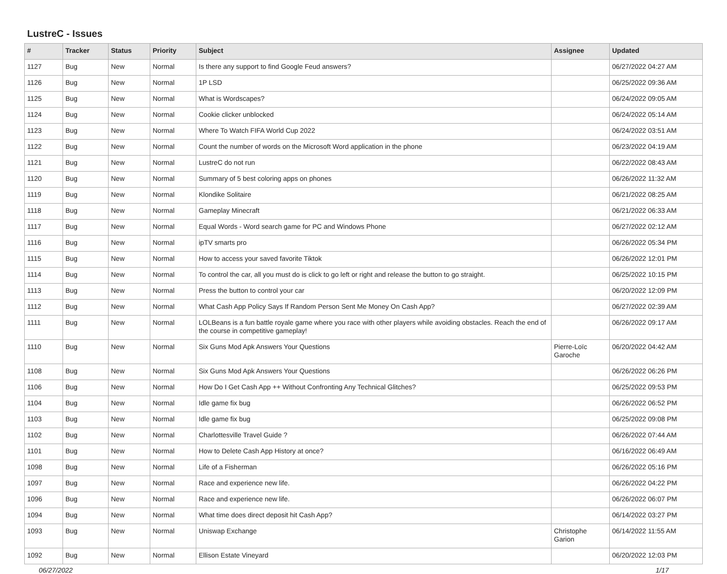LustreC - Issues
| # | Tracker | Status | Priority | Subject | Assignee | Updated |
| --- | --- | --- | --- | --- | --- | --- |
| 1127 | Bug | New | Normal | Is there any support to find Google Feud answers? | | 06/27/2022 04:27 AM |
| 1126 | Bug | New | Normal | 1P LSD | | 06/25/2022 09:36 AM |
| 1125 | Bug | New | Normal | What is Wordscapes? | | 06/24/2022 09:05 AM |
| 1124 | Bug | New | Normal | Cookie clicker unblocked | | 06/24/2022 05:14 AM |
| 1123 | Bug | New | Normal | Where To Watch FIFA World Cup 2022 | | 06/24/2022 03:51 AM |
| 1122 | Bug | New | Normal | Count the number of words on the Microsoft Word application in the phone | | 06/23/2022 04:19 AM |
| 1121 | Bug | New | Normal | LustreC do not run | | 06/22/2022 08:43 AM |
| 1120 | Bug | New | Normal | Summary of 5 best coloring apps on phones | | 06/26/2022 11:32 AM |
| 1119 | Bug | New | Normal | Klondike Solitaire | | 06/21/2022 08:25 AM |
| 1118 | Bug | New | Normal | Gameplay Minecraft | | 06/21/2022 06:33 AM |
| 1117 | Bug | New | Normal | Equal Words - Word search game for PC and Windows Phone | | 06/27/2022 02:12 AM |
| 1116 | Bug | New | Normal | ipTV smarts pro | | 06/26/2022 05:34 PM |
| 1115 | Bug | New | Normal | How to access your saved favorite Tiktok | | 06/26/2022 12:01 PM |
| 1114 | Bug | New | Normal | To control the car, all you must do is click to go left or right and release the button to go straight. | | 06/25/2022 10:15 PM |
| 1113 | Bug | New | Normal | Press the button to control your car | | 06/20/2022 12:09 PM |
| 1112 | Bug | New | Normal | What Cash App Policy Says If Random Person Sent Me Money On Cash App? | | 06/27/2022 02:39 AM |
| 1111 | Bug | New | Normal | LOLBeans is a fun battle royale game where you race with other players while avoiding obstacles. Reach the end of the course in competitive gameplay! | | 06/26/2022 09:17 AM |
| 1110 | Bug | New | Normal | Six Guns Mod Apk Answers Your Questions | Pierre-Loïc Garoche | 06/20/2022 04:42 AM |
| 1108 | Bug | New | Normal | Six Guns Mod Apk Answers Your Questions | | 06/26/2022 06:26 PM |
| 1106 | Bug | New | Normal | How Do I Get Cash App ++ Without Confronting Any Technical Glitches? | | 06/25/2022 09:53 PM |
| 1104 | Bug | New | Normal | Idle game fix bug | | 06/26/2022 06:52 PM |
| 1103 | Bug | New | Normal | Idle game fix bug | | 06/25/2022 09:08 PM |
| 1102 | Bug | New | Normal | Charlottesville Travel Guide ? | | 06/26/2022 07:44 AM |
| 1101 | Bug | New | Normal | How to Delete Cash App History at once? | | 06/16/2022 06:49 AM |
| 1098 | Bug | New | Normal | Life of a Fisherman | | 06/26/2022 05:16 PM |
| 1097 | Bug | New | Normal | Race and experience new life. | | 06/26/2022 04:22 PM |
| 1096 | Bug | New | Normal | Race and experience new life. | | 06/26/2022 06:07 PM |
| 1094 | Bug | New | Normal | What time does direct deposit hit Cash App? | | 06/14/2022 03:27 PM |
| 1093 | Bug | New | Normal | Uniswap Exchange | Christophe Garion | 06/14/2022 11:55 AM |
| 1092 | Bug | New | Normal | Ellison Estate Vineyard | | 06/20/2022 12:03 PM |
06/27/2022 1/17